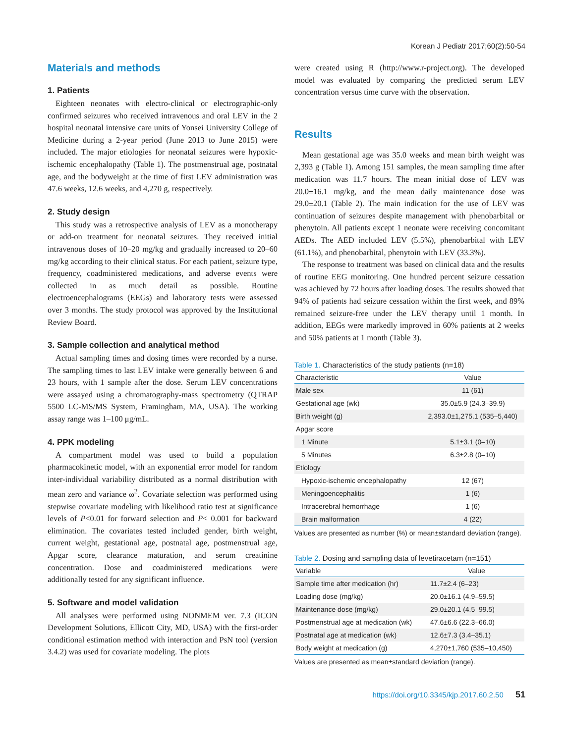Korean J Pediatr 2017;60(2):50-54
Materials and methods
1. Patients
Eighteen neonates with electro-clinical or electrographic-only confirmed seizures who received intravenous and oral LEV in the 2 hospital neonatal intensive care units of Yonsei University College of Medicine during a 2-year period (June 2013 to June 2015) were included. The major etiologies for neonatal seizures were hypoxic-ischemic encephalopathy (Table 1). The postmenstrual age, postnatal age, and the bodyweight at the time of first LEV administration was 47.6 weeks, 12.6 weeks, and 4,270 g, respectively.
2. Study design
This study was a retrospective analysis of LEV as a monotherapy or add-on treatment for neonatal seizures. They received initial intravenous doses of 10–20 mg/kg and gradually increased to 20–60 mg/kg according to their clinical status. For each patient, seizure type, frequency, coadministered medications, and adverse events were collected in as much detail as possible. Routine electroencephalograms (EEGs) and laboratory tests were assessed over 3 months. The study protocol was approved by the Institutional Review Board.
3. Sample collection and analytical method
Actual sampling times and dosing times were recorded by a nurse. The sampling times to last LEV intake were generally between 6 and 23 hours, with 1 sample after the dose. Serum LEV concentrations were assayed using a chromatography-mass spectrometry (QTRAP 5500 LC-MS/MS System, Framingham, MA, USA). The working assay range was 1–100 μg/mL.
4. PPK modeling
A compartment model was used to build a population pharmacokinetic model, with an exponential error model for random inter-individual variability distributed as a normal distribution with mean zero and variance ω<sup>2</sup>. Covariate selection was performed using stepwise covariate modeling with likelihood ratio test at significance levels of P<0.01 for forward selection and P< 0.001 for backward elimination. The covariates tested included gender, birth weight, current weight, gestational age, postnatal age, postmenstrual age, Apgar score, clearance maturation, and serum creatinine concentration. Dose and coadministered medications were additionally tested for any significant influence.
5. Software and model validation
All analyses were performed using NONMEM ver. 7.3 (ICON Development Solutions, Ellicott City, MD, USA) with the first-order conditional estimation method with interaction and PsN tool (version 3.4.2) was used for covariate modeling. The plots
were created using R (http://www.r-project.org). The developed model was evaluated by comparing the predicted serum LEV concentration versus time curve with the observation.
Results
Mean gestational age was 35.0 weeks and mean birth weight was 2,393 g (Table 1). Among 151 samples, the mean sampling time after medication was 11.7 hours. The mean initial dose of LEV was 20.0±16.1 mg/kg, and the mean daily maintenance dose was 29.0±20.1 (Table 2). The main indication for the use of LEV was continuation of seizures despite management with phenobarbital or phenytoin. All patients except 1 neonate were receiving concomitant AEDs. The AED included LEV (5.5%), phenobarbital with LEV (61.1%), and phenobarbital, phenytoin with LEV (33.3%).
The response to treatment was based on clinical data and the results of routine EEG monitoring. One hundred percent seizure cessation was achieved by 72 hours after loading doses. The results showed that 94% of patients had seizure cessation within the first week, and 89% remained seizure-free under the LEV therapy until 1 month. In addition, EEGs were markedly improved in 60% patients at 2 weeks and 50% patients at 1 month (Table 3).
Table 1. Characteristics of the study patients (n=18)
| Characteristic | Value |
| --- | --- |
| Male sex | 11 (61) |
| Gestational age (wk) | 35.0±5.9 (24.3–39.9) |
| Birth weight (g) | 2,393.0±1,275.1 (535–5,440) |
| Apgar score | |
| 1 Minute | 5.1±3.1 (0–10) |
| 5 Minutes | 6.3±2.8 (0–10) |
| Etiology | |
| Hypoxic-ischemic encephalopathy | 12 (67) |
| Meningoencephalitis | 1 (6) |
| Intracerebral hemorrhage | 1 (6) |
| Brain malformation | 4 (22) |
Values are presented as number (%) or mean±standard deviation (range).
Table 2. Dosing and sampling data of levetiracetam (n=151)
| Variable | Value |
| --- | --- |
| Sample time after medication (hr) | 11.7±2.4 (6–23) |
| Loading dose (mg/kg) | 20.0±16.1 (4.9–59.5) |
| Maintenance dose (mg/kg) | 29.0±20.1 (4.5–99.5) |
| Postmenstrual age at medication (wk) | 47.6±6.6 (22.3–66.0) |
| Postnatal age at medication (wk) | 12.6±7.3 (3.4–35.1) |
| Body weight at medication (g) | 4,270±1,760 (535–10,450) |
Values are presented as mean±standard deviation (range).
https://doi.org/10.3345/kjp.2017.60.2.50 51